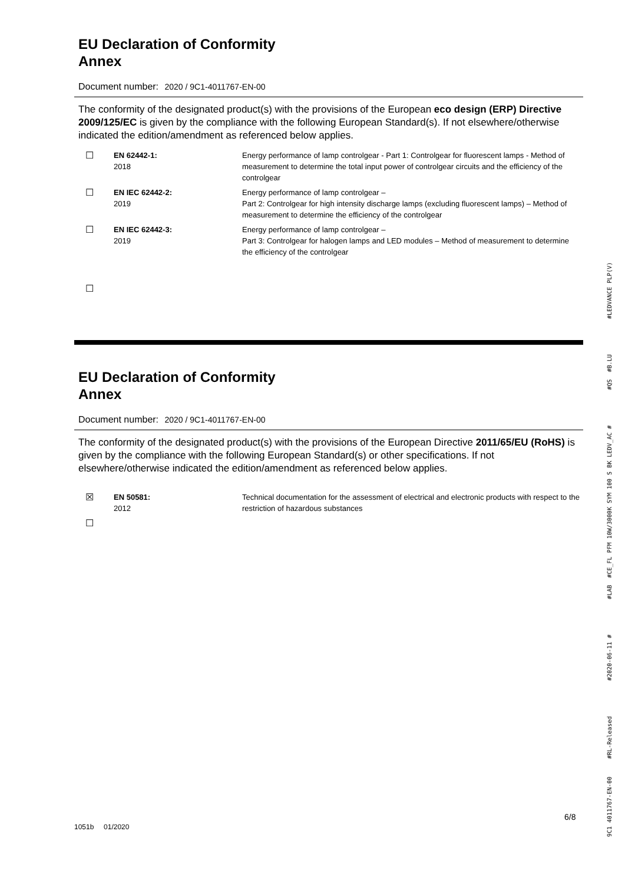EU Declaration of Conformity
Annex
Document number: 2020 / 9C1-4011767-EN-00
The conformity of the designated product(s) with the provisions of the European eco design (ERP) Directive 2009/125/EC is given by the compliance with the following European Standard(s). If not elsewhere/otherwise indicated the edition/amendment as referenced below applies.
| ☐ | EN 62442-1: 2018 | Energy performance of lamp controlgear - Part 1: Controlgear for fluorescent lamps - Method of measurement to determine the total input power of controlgear circuits and the efficiency of the controlgear |
| ☐ | EN IEC 62442-2: 2019 | Energy performance of lamp controlgear – Part 2: Controlgear for high intensity discharge lamps (excluding fluorescent lamps) – Method of measurement to determine the efficiency of the controlgear |
| ☐ | EN IEC 62442-3: 2019 | Energy performance of lamp controlgear – Part 3: Controlgear for halogen lamps and LED modules – Method of measurement to determine the efficiency of the controlgear |
| ☐ | | |
EU Declaration of Conformity
Annex
Document number: 2020 / 9C1-4011767-EN-00
The conformity of the designated product(s) with the provisions of the European Directive 2011/65/EU (RoHS) is given by the compliance with the following European Standard(s) or other specifications. If not elsewhere/otherwise indicated the edition/amendment as referenced below applies.
| ☒ | EN 50581: 2012 | Technical documentation for the assessment of electrical and electronic products with respect to the restriction of hazardous substances |
| ☐ | | |
9C1 4011767-EN-00 #RL-Released #2020-06-11 # #LAB #CE_FL PFM 10W/3000K SYM 100 S BK LEDV_AC # #QS #B.LU #LEDVANCE PLP(V)
6/8
1051b 01/2020